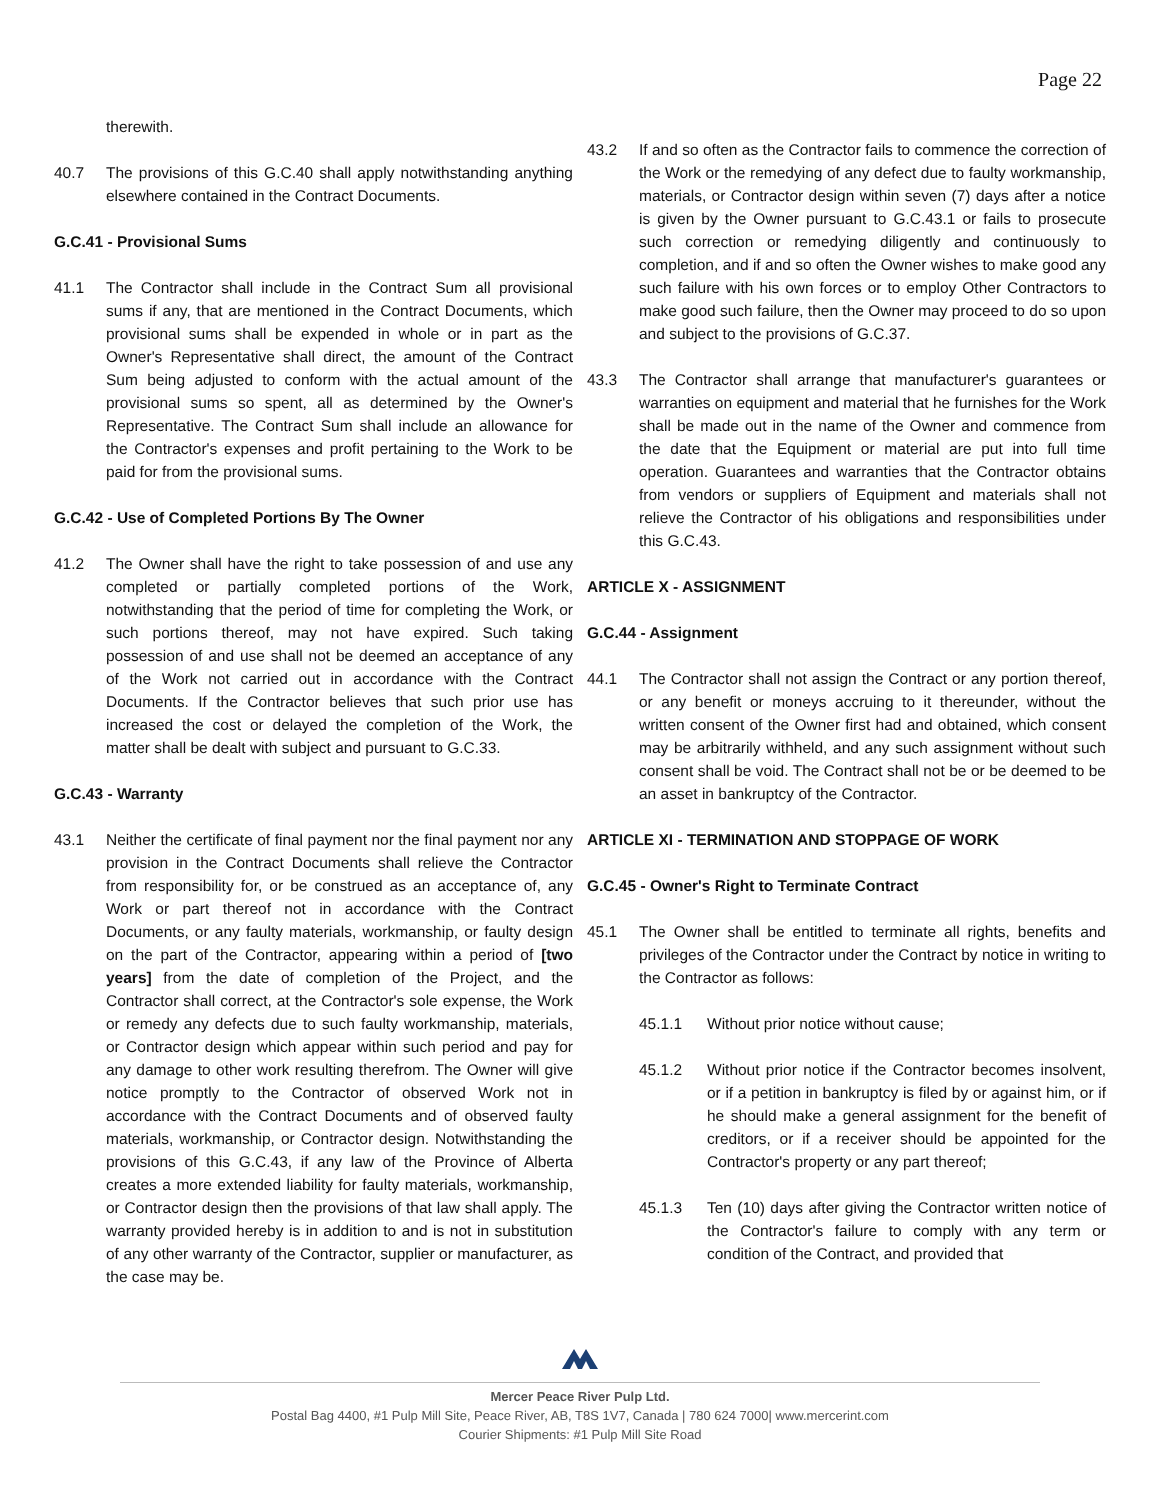Page 22
therewith.
40.7 The provisions of this G.C.40 shall apply notwithstanding anything elsewhere contained in the Contract Documents.
G.C.41 - Provisional Sums
41.1 The Contractor shall include in the Contract Sum all provisional sums if any, that are mentioned in the Contract Documents, which provisional sums shall be expended in whole or in part as the Owner's Representative shall direct, the amount of the Contract Sum being adjusted to conform with the actual amount of the provisional sums so spent, all as determined by the Owner's Representative. The Contract Sum shall include an allowance for the Contractor's expenses and profit pertaining to the Work to be paid for from the provisional sums.
G.C.42 - Use of Completed Portions By The Owner
41.2 The Owner shall have the right to take possession of and use any completed or partially completed portions of the Work, notwithstanding that the period of time for completing the Work, or such portions thereof, may not have expired. Such taking possession of and use shall not be deemed an acceptance of any of the Work not carried out in accordance with the Contract Documents. If the Contractor believes that such prior use has increased the cost or delayed the completion of the Work, the matter shall be dealt with subject and pursuant to G.C.33.
G.C.43 - Warranty
43.1 Neither the certificate of final payment nor the final payment nor any provision in the Contract Documents shall relieve the Contractor from responsibility for, or be construed as an acceptance of, any Work or part thereof not in accordance with the Contract Documents, or any faulty materials, workmanship, or faulty design on the part of the Contractor, appearing within a period of [two years] from the date of completion of the Project, and the Contractor shall correct, at the Contractor's sole expense, the Work or remedy any defects due to such faulty workmanship, materials, or Contractor design which appear within such period and pay for any damage to other work resulting therefrom. The Owner will give notice promptly to the Contractor of observed Work not in accordance with the Contract Documents and of observed faulty materials, workmanship, or Contractor design. Notwithstanding the provisions of this G.C.43, if any law of the Province of Alberta creates a more extended liability for faulty materials, workmanship, or Contractor design then the provisions of that law shall apply. The warranty provided hereby is in addition to and is not in substitution of any other warranty of the Contractor, supplier or manufacturer, as the case may be.
43.2 If and so often as the Contractor fails to commence the correction of the Work or the remedying of any defect due to faulty workmanship, materials, or Contractor design within seven (7) days after a notice is given by the Owner pursuant to G.C.43.1 or fails to prosecute such correction or remedying diligently and continuously to completion, and if and so often the Owner wishes to make good any such failure with his own forces or to employ Other Contractors to make good such failure, then the Owner may proceed to do so upon and subject to the provisions of G.C.37.
43.3 The Contractor shall arrange that manufacturer's guarantees or warranties on equipment and material that he furnishes for the Work shall be made out in the name of the Owner and commence from the date that the Equipment or material are put into full time operation. Guarantees and warranties that the Contractor obtains from vendors or suppliers of Equipment and materials shall not relieve the Contractor of his obligations and responsibilities under this G.C.43.
ARTICLE X - ASSIGNMENT
G.C.44 - Assignment
44.1 The Contractor shall not assign the Contract or any portion thereof, or any benefit or moneys accruing to it thereunder, without the written consent of the Owner first had and obtained, which consent may be arbitrarily withheld, and any such assignment without such consent shall be void. The Contract shall not be or be deemed to be an asset in bankruptcy of the Contractor.
ARTICLE XI - TERMINATION AND STOPPAGE OF WORK
G.C.45 - Owner's Right to Terminate Contract
45.1 The Owner shall be entitled to terminate all rights, benefits and privileges of the Contractor under the Contract by notice in writing to the Contractor as follows:
45.1.1 Without prior notice without cause;
45.1.2 Without prior notice if the Contractor becomes insolvent, or if a petition in bankruptcy is filed by or against him, or if he should make a general assignment for the benefit of creditors, or if a receiver should be appointed for the Contractor's property or any part thereof;
45.1.3 Ten (10) days after giving the Contractor written notice of the Contractor's failure to comply with any term or condition of the Contract, and provided that
Mercer Peace River Pulp Ltd.
Postal Bag 4400, #1 Pulp Mill Site, Peace River, AB, T8S 1V7, Canada | 780 624 7000| www.mercerint.com
Courier Shipments: #1 Pulp Mill Site Road